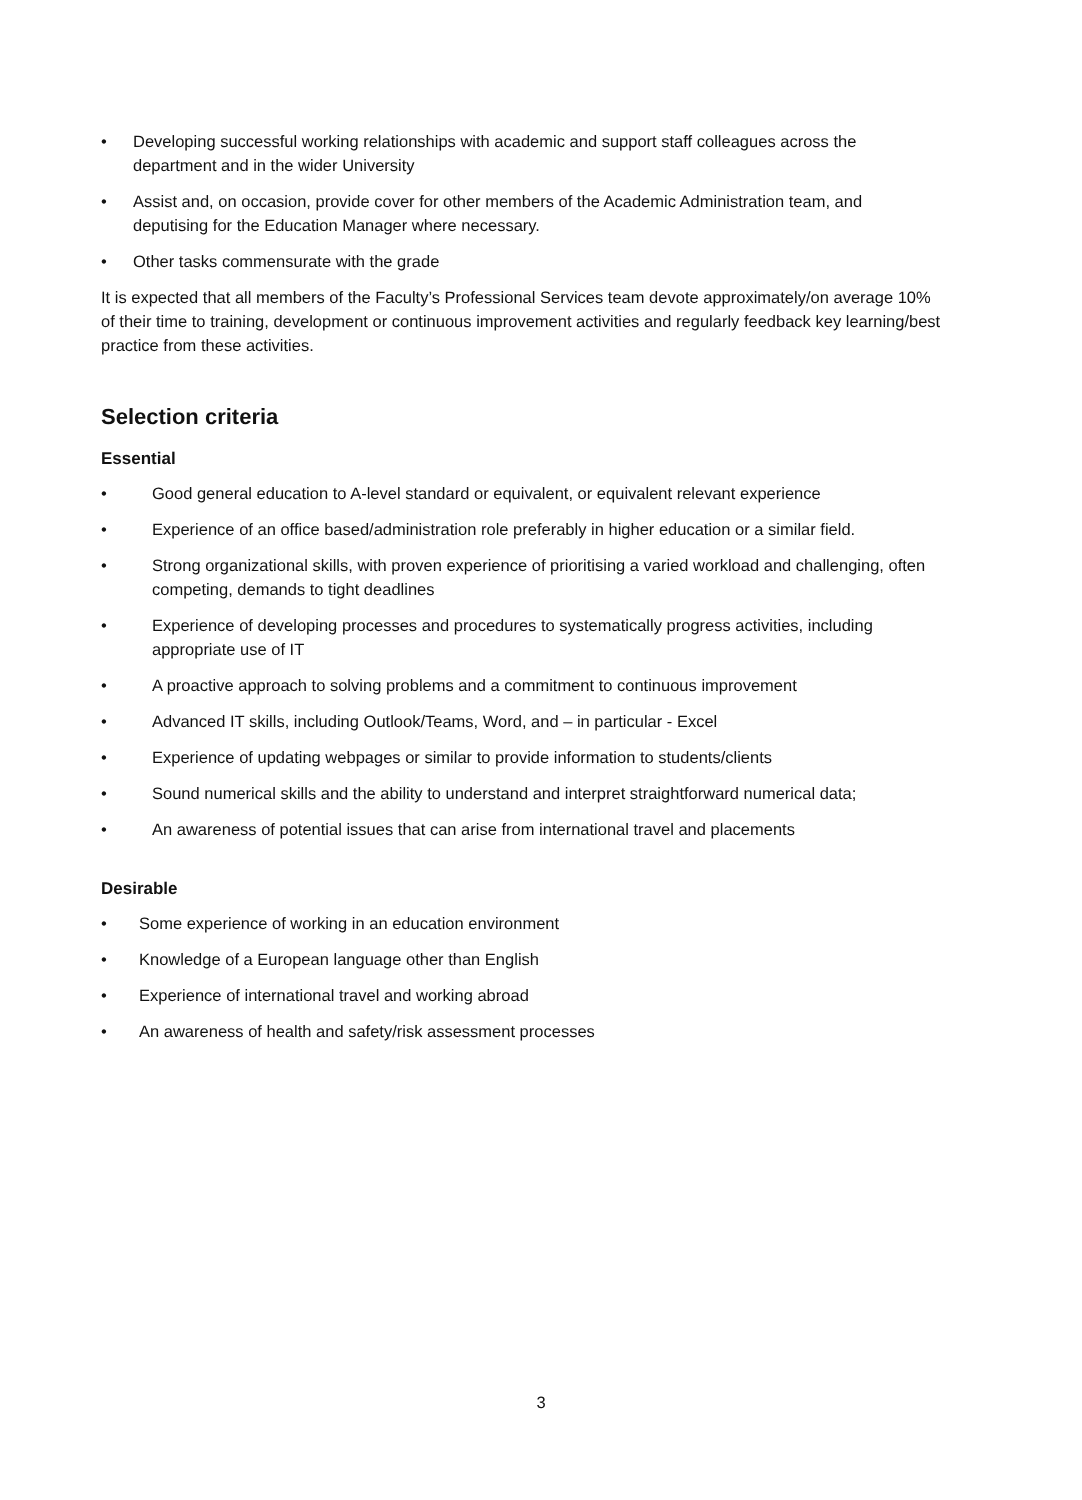• Developing successful working relationships with academic and support staff colleagues across the department and in the wider University
• Assist and, on occasion, provide cover for other members of the Academic Administration team, and deputising for the Education Manager where necessary.
• Other tasks commensurate with the grade
It is expected that all members of the Faculty’s Professional Services team devote approximately/on average 10% of their time to training, development or continuous improvement activities and regularly feedback key learning/best practice from these activities.
Selection criteria
Essential
• Good general education to A-level standard or equivalent, or equivalent relevant experience
• Experience of an office based/administration role preferably in higher education or a similar field.
• Strong organizational skills, with proven experience of prioritising a varied workload and challenging, often competing, demands to tight deadlines
• Experience of developing processes and procedures to systematically progress activities, including appropriate use of IT
• A proactive approach to solving problems and a commitment to continuous improvement
• Advanced IT skills, including Outlook/Teams, Word, and – in particular - Excel
• Experience of updating webpages or similar to provide information to students/clients
• Sound numerical skills and the ability to understand and interpret straightforward numerical data;
• An awareness of potential issues that can arise from international travel and placements
Desirable
• Some experience of working in an education environment
• Knowledge of a European language other than English
• Experience of international travel and working abroad
• An awareness of health and safety/risk assessment processes
3